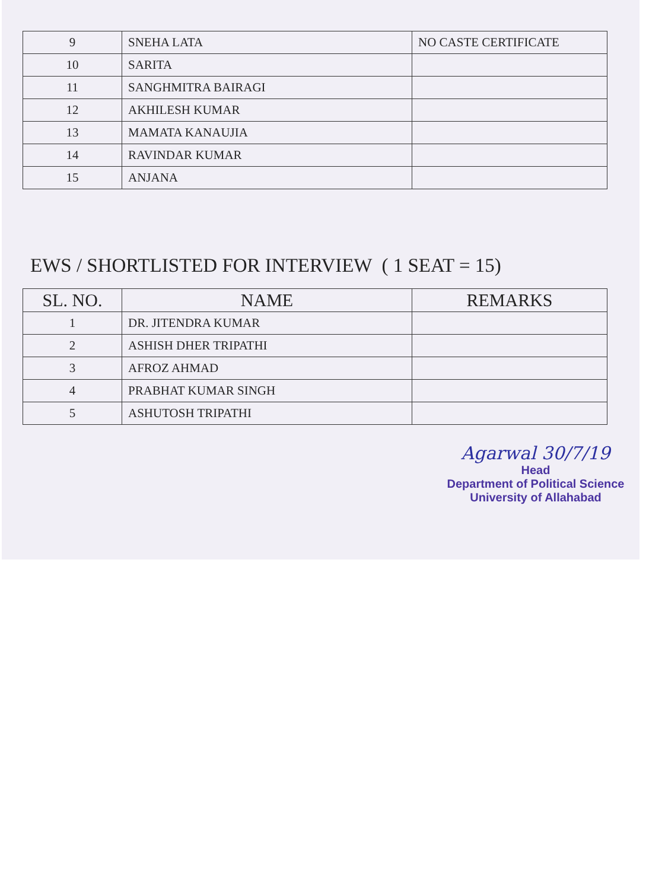| 9 | SNEHA LATA | NO CASTE CERTIFICATE |
| 10 | SARITA | |
| 11 | SANGHMITRA BAIRAGI | |
| 12 | AKHILESH KUMAR | |
| 13 | MAMATA KANAUJIA | |
| 14 | RAVINDAR KUMAR | |
| 15 | ANJANA | |
EWS / SHORTLISTED FOR INTERVIEW ( 1 SEAT = 15)
| SL. NO. | NAME | REMARKS |
| --- | --- | --- |
| 1 | DR. JITENDRA KUMAR | |
| 2 | ASHISH DHER TRIPATHI | |
| 3 | AFROZ AHMAD | |
| 4 | PRABHAT KUMAR SINGH | |
| 5 | ASHUTOSH TRIPATHI | |
Agarwal 30/7/19
Head
Department of Political Science
University of Allahabad